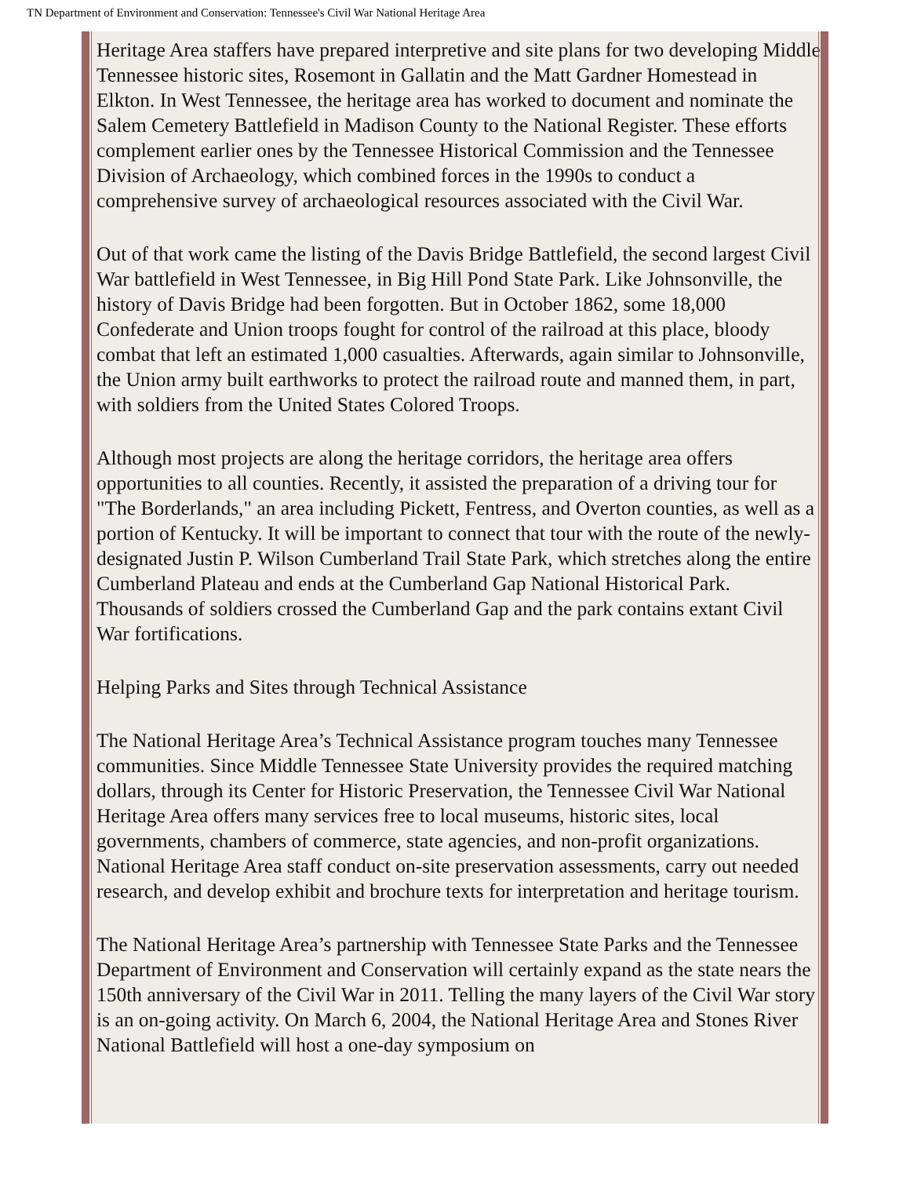TN Department of Environment and Conservation: Tennessee's Civil War National Heritage Area
Heritage Area staffers have prepared interpretive and site plans for two developing Middle Tennessee historic sites, Rosemont in Gallatin and the Matt Gardner Homestead in Elkton. In West Tennessee, the heritage area has worked to document and nominate the Salem Cemetery Battlefield in Madison County to the National Register. These efforts complement earlier ones by the Tennessee Historical Commission and the Tennessee Division of Archaeology, which combined forces in the 1990s to conduct a comprehensive survey of archaeological resources associated with the Civil War.
Out of that work came the listing of the Davis Bridge Battlefield, the second largest Civil War battlefield in West Tennessee, in Big Hill Pond State Park. Like Johnsonville, the history of Davis Bridge had been forgotten. But in October 1862, some 18,000 Confederate and Union troops fought for control of the railroad at this place, bloody combat that left an estimated 1,000 casualties. Afterwards, again similar to Johnsonville, the Union army built earthworks to protect the railroad route and manned them, in part, with soldiers from the United States Colored Troops.
Although most projects are along the heritage corridors, the heritage area offers opportunities to all counties. Recently, it assisted the preparation of a driving tour for "The Borderlands," an area including Pickett, Fentress, and Overton counties, as well as a portion of Kentucky. It will be important to connect that tour with the route of the newly-designated Justin P. Wilson Cumberland Trail State Park, which stretches along the entire Cumberland Plateau and ends at the Cumberland Gap National Historical Park. Thousands of soldiers crossed the Cumberland Gap and the park contains extant Civil War fortifications.
Helping Parks and Sites through Technical Assistance
The National Heritage Area’s Technical Assistance program touches many Tennessee communities. Since Middle Tennessee State University provides the required matching dollars, through its Center for Historic Preservation, the Tennessee Civil War National Heritage Area offers many services free to local museums, historic sites, local governments, chambers of commerce, state agencies, and non-profit organizations. National Heritage Area staff conduct on-site preservation assessments, carry out needed research, and develop exhibit and brochure texts for interpretation and heritage tourism.
The National Heritage Area’s partnership with Tennessee State Parks and the Tennessee Department of Environment and Conservation will certainly expand as the state nears the 150th anniversary of the Civil War in 2011. Telling the many layers of the Civil War story is an on-going activity. On March 6, 2004, the National Heritage Area and Stones River National Battlefield will host a one-day symposium on